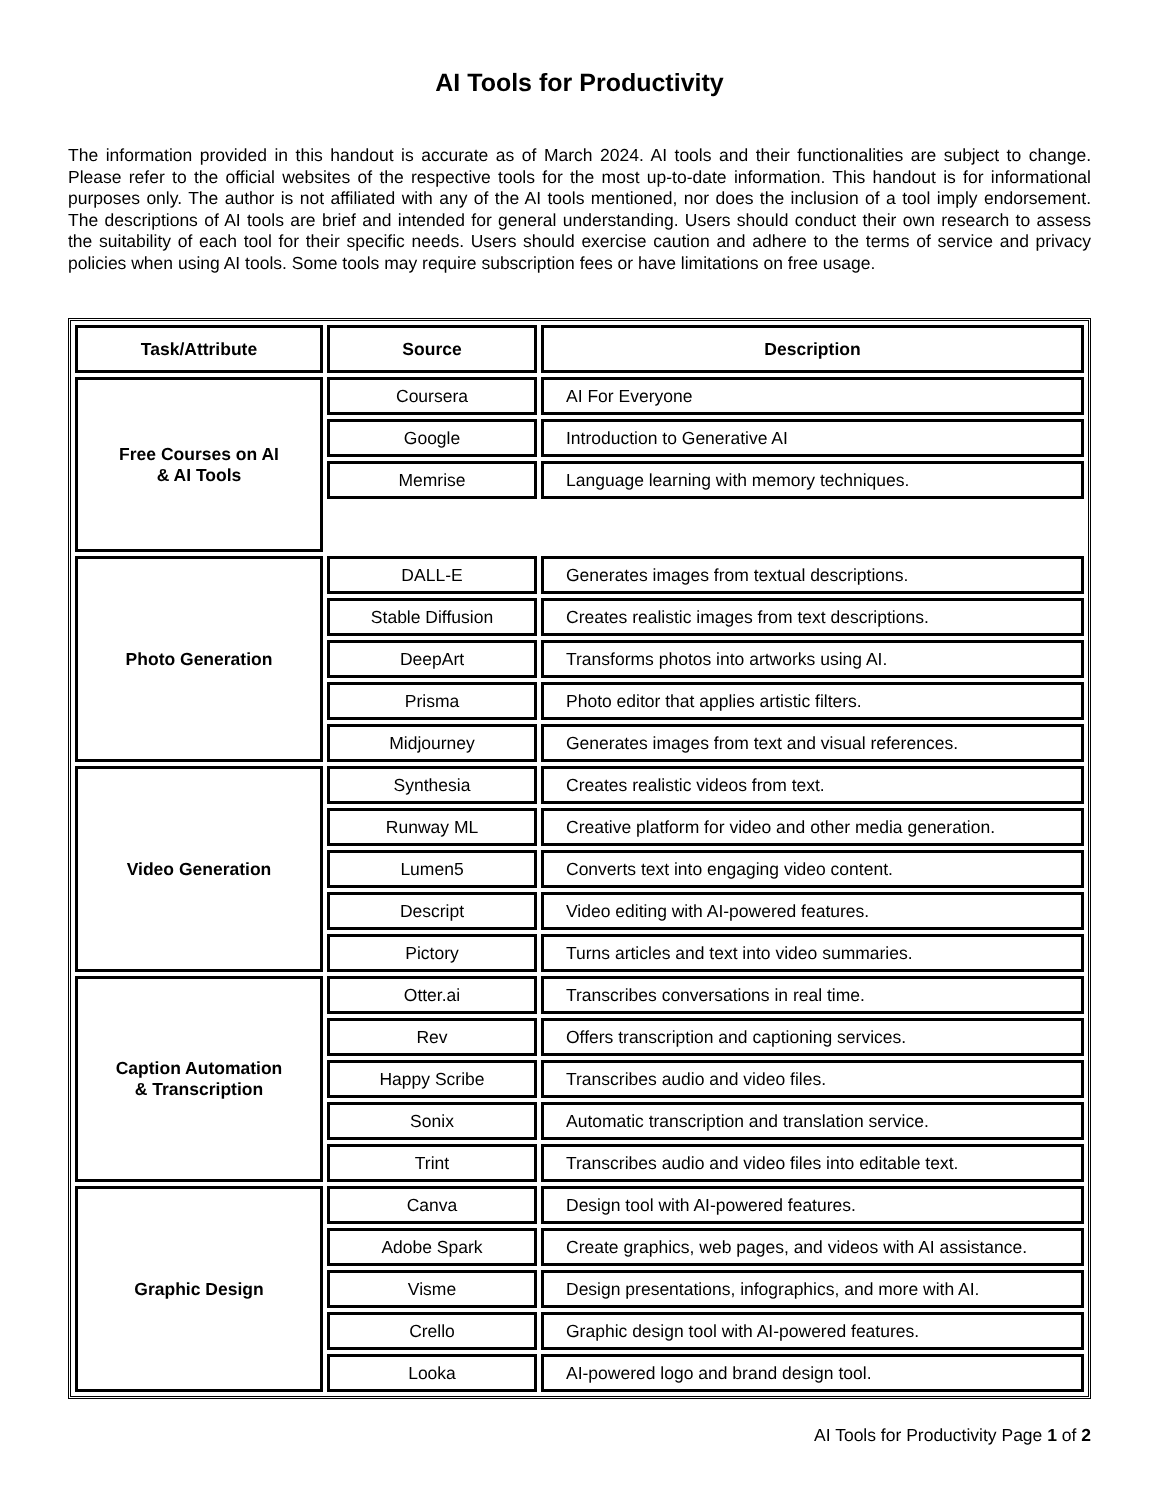AI Tools for Productivity
The information provided in this handout is accurate as of March 2024. AI tools and their functionalities are subject to change. Please refer to the official websites of the respective tools for the most up-to-date information. This handout is for informational purposes only. The author is not affiliated with any of the AI tools mentioned, nor does the inclusion of a tool imply endorsement. The descriptions of AI tools are brief and intended for general understanding. Users should conduct their own research to assess the suitability of each tool for their specific needs. Users should exercise caution and adhere to the terms of service and privacy policies when using AI tools. Some tools may require subscription fees or have limitations on free usage.
| Task/Attribute | Source | Description |
| --- | --- | --- |
| Free Courses on AI & AI Tools | Coursera | AI For Everyone |
| | Google | Introduction to Generative AI |
| | Memrise | Language learning with memory techniques. |
| Photo Generation | DALL-E | Generates images from textual descriptions. |
| | Stable Diffusion | Creates realistic images from text descriptions. |
| | DeepArt | Transforms photos into artworks using AI. |
| | Prisma | Photo editor that applies artistic filters. |
| | Midjourney | Generates images from text and visual references. |
| Video Generation | Synthesia | Creates realistic videos from text. |
| | Runway ML | Creative platform for video and other media generation. |
| | Lumen5 | Converts text into engaging video content. |
| | Descript | Video editing with AI-powered features. |
| | Pictory | Turns articles and text into video summaries. |
| Caption Automation & Transcription | Otter.ai | Transcribes conversations in real time. |
| | Rev | Offers transcription and captioning services. |
| | Happy Scribe | Transcribes audio and video files. |
| | Sonix | Automatic transcription and translation service. |
| | Trint | Transcribes audio and video files into editable text. |
| Graphic Design | Canva | Design tool with AI-powered features. |
| | Adobe Spark | Create graphics, web pages, and videos with AI assistance. |
| | Visme | Design presentations, infographics, and more with AI. |
| | Crello | Graphic design tool with AI-powered features. |
| | Looka | AI-powered logo and brand design tool. |
AI Tools for Productivity Page 1 of 2